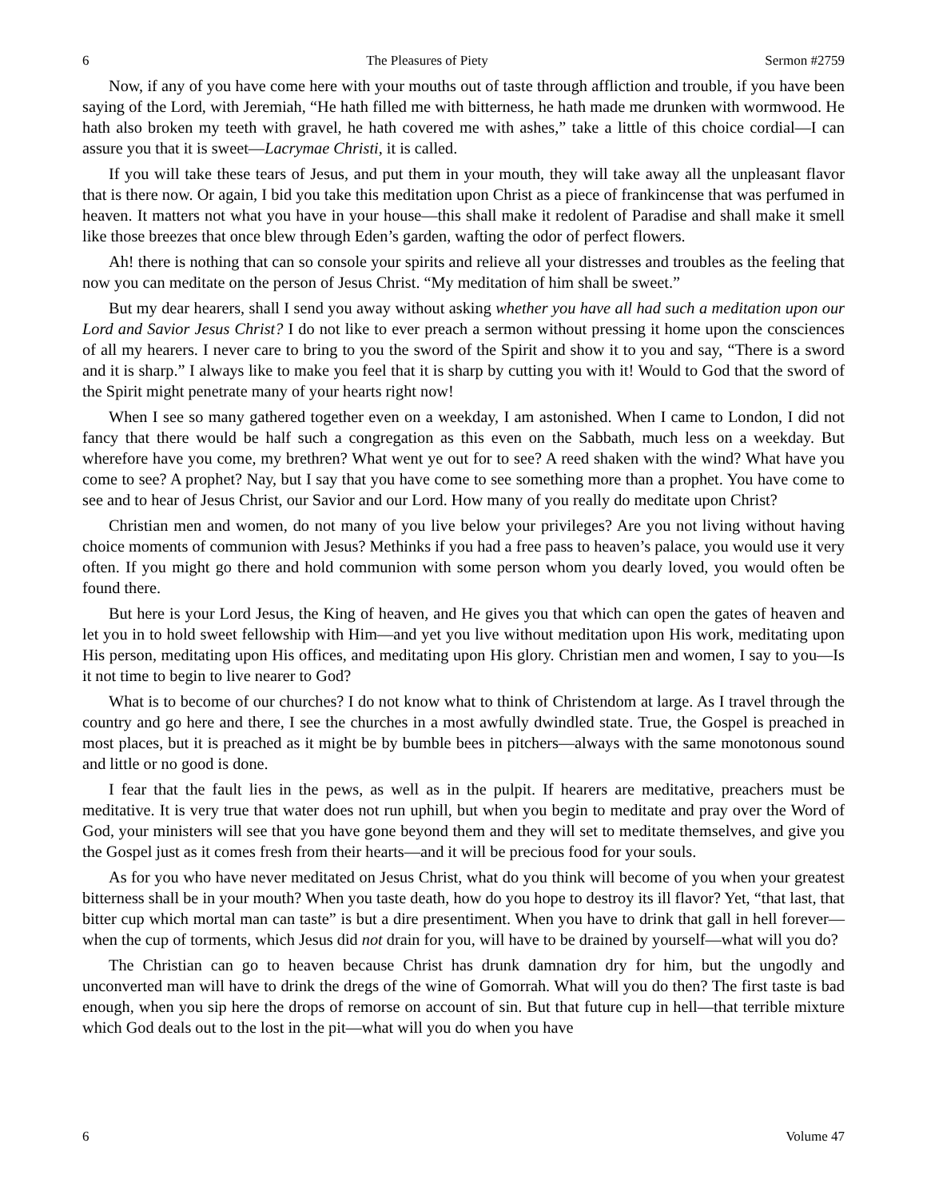6 The Pleasures of Piety Sermon #2759
Now, if any of you have come here with your mouths out of taste through affliction and trouble, if you have been saying of the Lord, with Jeremiah, “He hath filled me with bitterness, he hath made me drunken with wormwood. He hath also broken my teeth with gravel, he hath covered me with ashes,” take a little of this choice cordial—I can assure you that it is sweet—Lacrymae Christi, it is called.
If you will take these tears of Jesus, and put them in your mouth, they will take away all the unpleasant flavor that is there now. Or again, I bid you take this meditation upon Christ as a piece of frankincense that was perfumed in heaven. It matters not what you have in your house—this shall make it redolent of Paradise and shall make it smell like those breezes that once blew through Eden’s garden, wafting the odor of perfect flowers.
Ah! there is nothing that can so console your spirits and relieve all your distresses and troubles as the feeling that now you can meditate on the person of Jesus Christ. “My meditation of him shall be sweet.”
But my dear hearers, shall I send you away without asking whether you have all had such a meditation upon our Lord and Savior Jesus Christ? I do not like to ever preach a sermon without pressing it home upon the consciences of all my hearers. I never care to bring to you the sword of the Spirit and show it to you and say, “There is a sword and it is sharp.” I always like to make you feel that it is sharp by cutting you with it! Would to God that the sword of the Spirit might penetrate many of your hearts right now!
When I see so many gathered together even on a weekday, I am astonished. When I came to London, I did not fancy that there would be half such a congregation as this even on the Sabbath, much less on a weekday. But wherefore have you come, my brethren? What went ye out for to see? A reed shaken with the wind? What have you come to see? A prophet? Nay, but I say that you have come to see something more than a prophet. You have come to see and to hear of Jesus Christ, our Savior and our Lord. How many of you really do meditate upon Christ?
Christian men and women, do not many of you live below your privileges? Are you not living without having choice moments of communion with Jesus? Methinks if you had a free pass to heaven’s palace, you would use it very often. If you might go there and hold communion with some person whom you dearly loved, you would often be found there.
But here is your Lord Jesus, the King of heaven, and He gives you that which can open the gates of heaven and let you in to hold sweet fellowship with Him—and yet you live without meditation upon His work, meditating upon His person, meditating upon His offices, and meditating upon His glory. Christian men and women, I say to you—Is it not time to begin to live nearer to God?
What is to become of our churches? I do not know what to think of Christendom at large. As I travel through the country and go here and there, I see the churches in a most awfully dwindled state. True, the Gospel is preached in most places, but it is preached as it might be by bumble bees in pitchers—always with the same monotonous sound and little or no good is done.
I fear that the fault lies in the pews, as well as in the pulpit. If hearers are meditative, preachers must be meditative. It is very true that water does not run uphill, but when you begin to meditate and pray over the Word of God, your ministers will see that you have gone beyond them and they will set to meditate themselves, and give you the Gospel just as it comes fresh from their hearts—and it will be precious food for your souls.
As for you who have never meditated on Jesus Christ, what do you think will become of you when your greatest bitterness shall be in your mouth? When you taste death, how do you hope to destroy its ill flavor? Yet, “that last, that bitter cup which mortal man can taste” is but a dire presentiment. When you have to drink that gall in hell forever—when the cup of torments, which Jesus did not drain for you, will have to be drained by yourself—what will you do?
The Christian can go to heaven because Christ has drunk damnation dry for him, but the ungodly and unconverted man will have to drink the dregs of the wine of Gomorrah. What will you do then? The first taste is bad enough, when you sip here the drops of remorse on account of sin. But that future cup in hell—that terrible mixture which God deals out to the lost in the pit—what will you do when you have
6 Volume 47